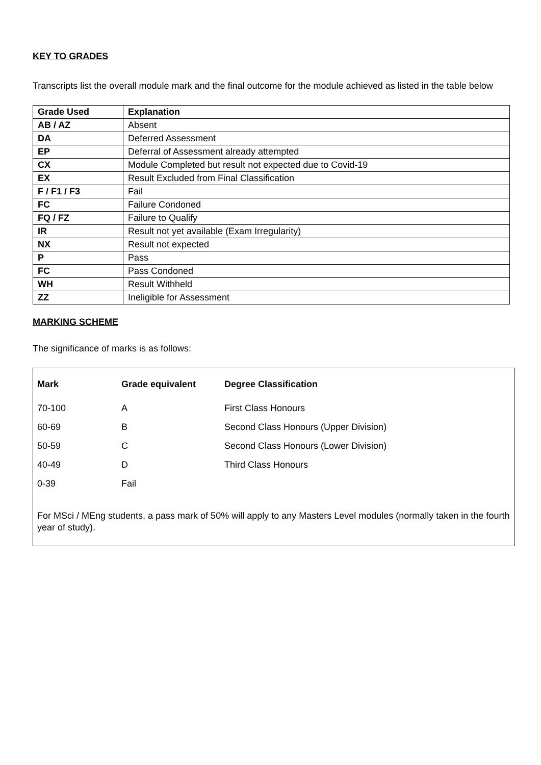KEY TO GRADES
Transcripts list the overall module mark and the final outcome for the module achieved as listed in the table below
| Grade Used | Explanation |
| --- | --- |
| AB / AZ | Absent |
| DA | Deferred Assessment |
| EP | Deferral of Assessment already attempted |
| CX | Module Completed but result not expected due to Covid-19 |
| EX | Result Excluded from Final Classification |
| F / F1 / F3 | Fail |
| FC | Failure Condoned |
| FQ / FZ | Failure to Qualify |
| IR | Result not yet available (Exam Irregularity) |
| NX | Result not expected |
| P | Pass |
| FC | Pass Condoned |
| WH | Result Withheld |
| ZZ | Ineligible for Assessment |
MARKING SCHEME
The significance of marks is as follows:
| Mark | Grade equivalent | Degree Classification |
| --- | --- | --- |
| 70-100 | A | First Class Honours |
| 60-69 | B | Second Class Honours (Upper Division) |
| 50-59 | C | Second Class Honours (Lower Division) |
| 40-49 | D | Third Class Honours |
| 0-39 | Fail | |
For MSci / MEng students, a pass mark of 50% will apply to any Masters Level modules (normally taken in the fourth year of study).